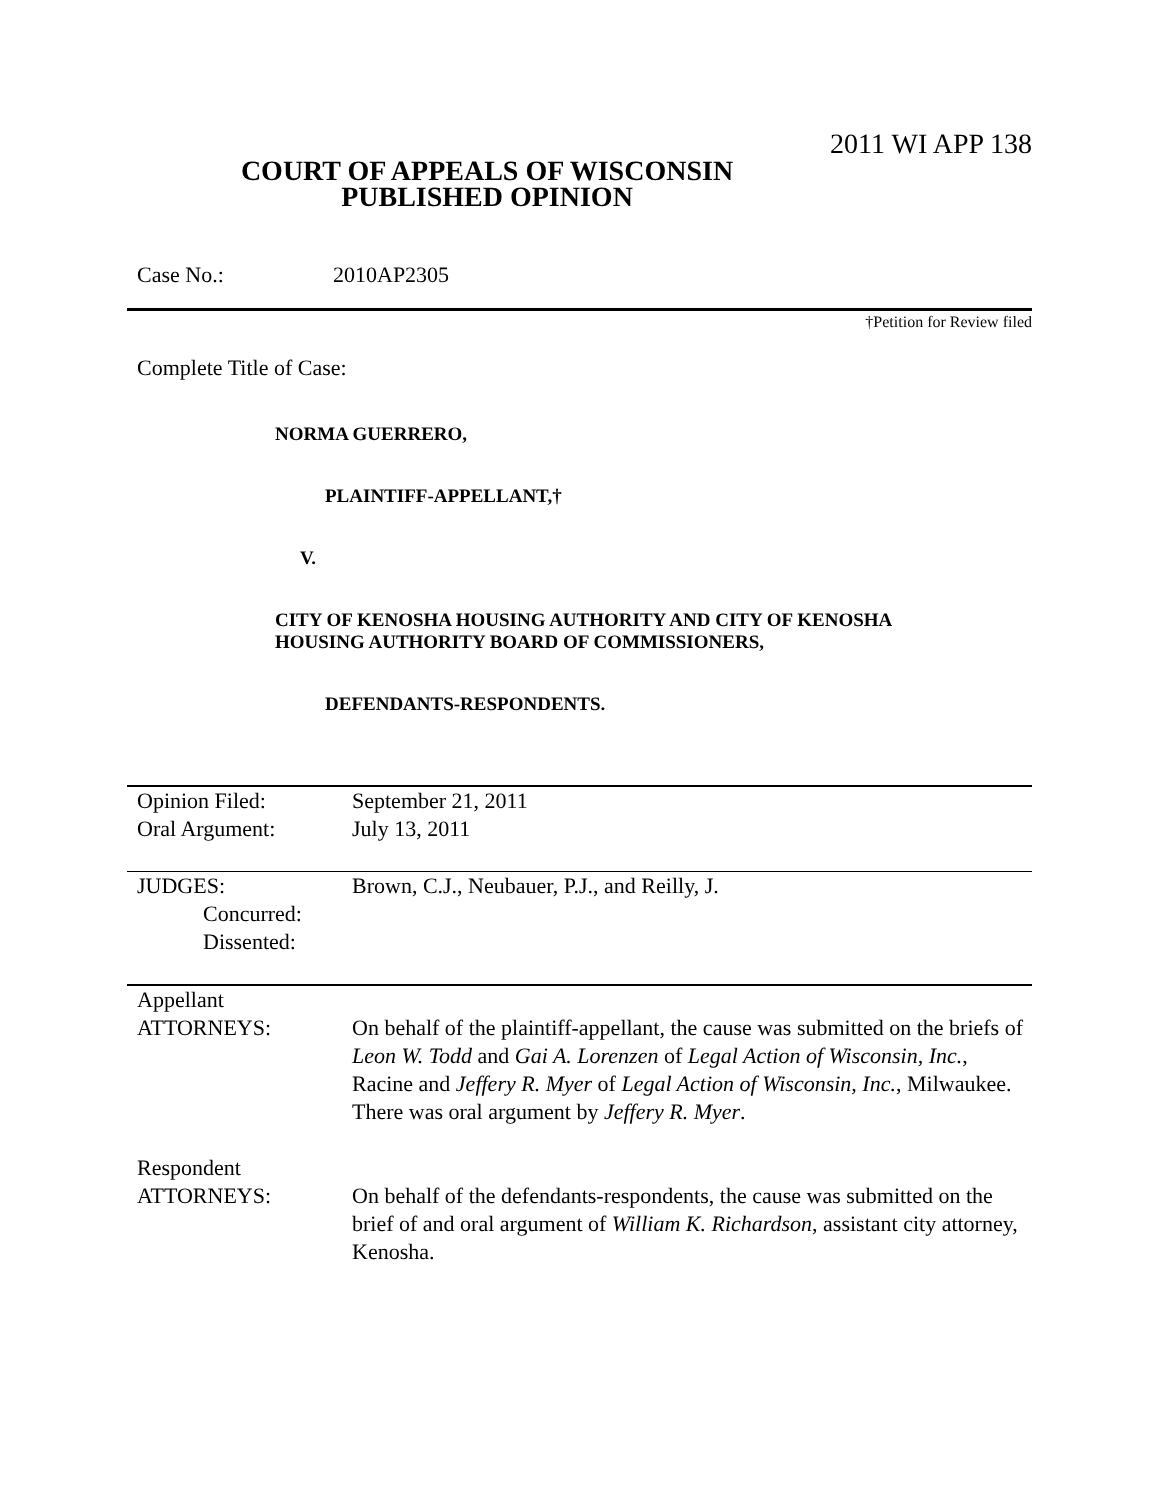2011 WI APP 138
COURT OF APPEALS OF WISCONSIN
PUBLISHED OPINION
Case No.: 2010AP2305
†Petition for Review filed
Complete Title of Case:
NORMA GUERRERO,
PLAINTIFF-APPELLANT,†
V.
CITY OF KENOSHA HOUSING AUTHORITY AND CITY OF KENOSHA
HOUSING AUTHORITY BOARD OF COMMISSIONERS,
DEFENDANTS-RESPONDENTS.
| Opinion Filed: Oral Argument: | September 21, 2011 July 13, 2011 |
| JUDGES: Concurred: Dissented: | Brown, C.J., Neubauer, P.J., and Reilly, J. |
| Appellant ATTORNEYS: | On behalf of the plaintiff-appellant, the cause was submitted on the briefs of Leon W. Todd and Gai A. Lorenzen of Legal Action of Wisconsin, Inc. , Racine and Jeffery R. Myer of Legal Action of Wisconsin, Inc. , Milwaukee. There was oral argument by Jeffery R. Myer . |
| Respondent ATTORNEYS: | On behalf of the defendants-respondents, the cause was submitted on the brief of and oral argument of William K. Richardson , assistant city attorney, Kenosha. |